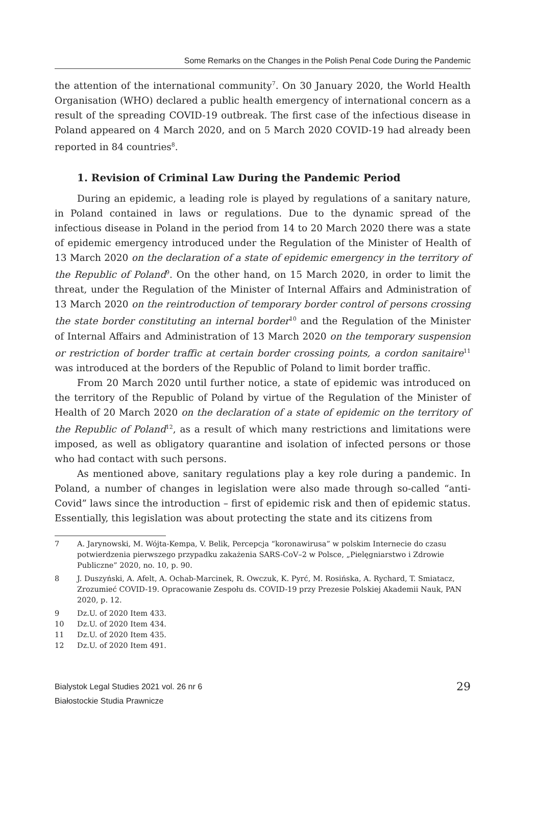Some Remarks on the Changes in the Polish Penal Code During the Pandemic
the attention of the international community<sup>7</sup>. On 30 January 2020, the World Health Organisation (WHO) declared a public health emergency of international concern as a result of the spreading COVID-19 outbreak. The first case of the infectious disease in Poland appeared on 4 March 2020, and on 5 March 2020 COVID-19 had already been reported in 84 countries<sup>8</sup>.
1. Revision of Criminal Law During the Pandemic Period
During an epidemic, a leading role is played by regulations of a sanitary nature, in Poland contained in laws or regulations. Due to the dynamic spread of the infectious disease in Poland in the period from 14 to 20 March 2020 there was a state of epidemic emergency introduced under the Regulation of the Minister of Health of 13 March 2020 on the declaration of a state of epidemic emergency in the territory of the Republic of Poland<sup>9</sup>. On the other hand, on 15 March 2020, in order to limit the threat, under the Regulation of the Minister of Internal Affairs and Administration of 13 March 2020 on the reintroduction of temporary border control of persons crossing the state border constituting an internal border<sup>10</sup> and the Regulation of the Minister of Internal Affairs and Administration of 13 March 2020 on the temporary suspension or restriction of border traffic at certain border crossing points, a cordon sanitaire<sup>11</sup> was introduced at the borders of the Republic of Poland to limit border traffic.
From 20 March 2020 until further notice, a state of epidemic was introduced on the territory of the Republic of Poland by virtue of the Regulation of the Minister of Health of 20 March 2020 on the declaration of a state of epidemic on the territory of the Republic of Poland<sup>12</sup>, as a result of which many restrictions and limitations were imposed, as well as obligatory quarantine and isolation of infected persons or those who had contact with such persons.
As mentioned above, sanitary regulations play a key role during a pandemic. In Poland, a number of changes in legislation were also made through so-called “anti-Covid” laws since the introduction – first of epidemic risk and then of epidemic status. Essentially, this legislation was about protecting the state and its citizens from
7 A. Jarynowski, M. Wójta-Kempa, V. Belik, Percepcja “koronawirusa” w polskim Internecie do czasu potwierdzenia pierwszego przypadku zakażenia SARS-CoV–2 w Polsce, „Pielęgniarstwo i Zdrowie Publiczne” 2020, no. 10, p. 90.
8 J. Duszyński, A. Afelt, A. Ochab-Marcinek, R. Owczuk, K. Pyrć, M. Rosińska, A. Rychard, T. Smiatacz, Zrozumieć COVID-19. Opracowanie Zespołu ds. COVID-19 przy Prezesie Polskiej Akademii Nauk, PAN 2020, p. 12.
9 Dz.U. of 2020 Item 433.
10 Dz.U. of 2020 Item 434.
11 Dz.U. of 2020 Item 435.
12 Dz.U. of 2020 Item 491.
Bialystok Legal Studies 2021 vol. 26 nr 6
Białostockie Studia Prawnicze
29